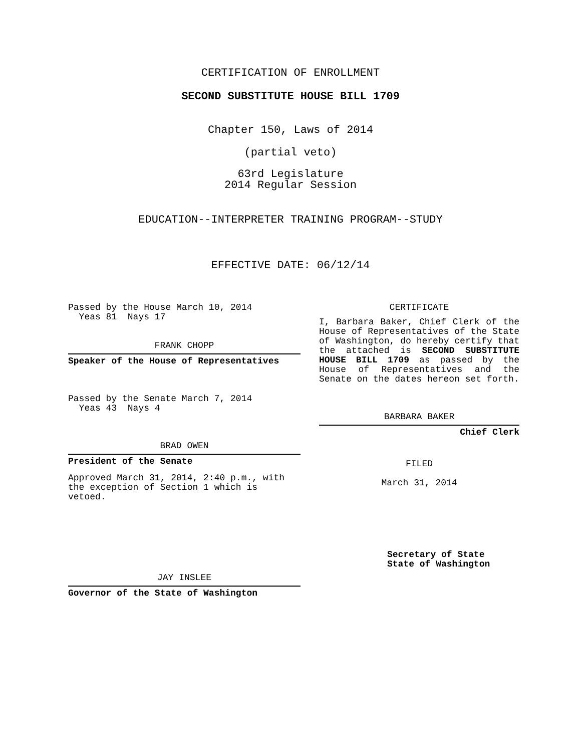CERTIFICATION OF ENROLLMENT
SECOND SUBSTITUTE HOUSE BILL 1709
Chapter 150, Laws of 2014
(partial veto)
63rd Legislature
2014 Regular Session
EDUCATION--INTERPRETER TRAINING PROGRAM--STUDY
EFFECTIVE DATE: 06/12/14
Passed by the House March 10, 2014
Yeas 81 Nays 17
FRANK CHOPP
Speaker of the House of Representatives
Passed by the Senate March 7, 2014
Yeas 43 Nays 4
BRAD OWEN
President of the Senate
Approved March 31, 2014, 2:40 p.m., with the exception of Section 1 which is vetoed.
JAY INSLEE
Governor of the State of Washington
CERTIFICATE
I, Barbara Baker, Chief Clerk of the House of Representatives of the State of Washington, do hereby certify that the attached is SECOND SUBSTITUTE HOUSE BILL 1709 as passed by the House of Representatives and the Senate on the dates hereon set forth.
BARBARA BAKER
Chief Clerk
FILED
March 31, 2014
Secretary of State
State of Washington